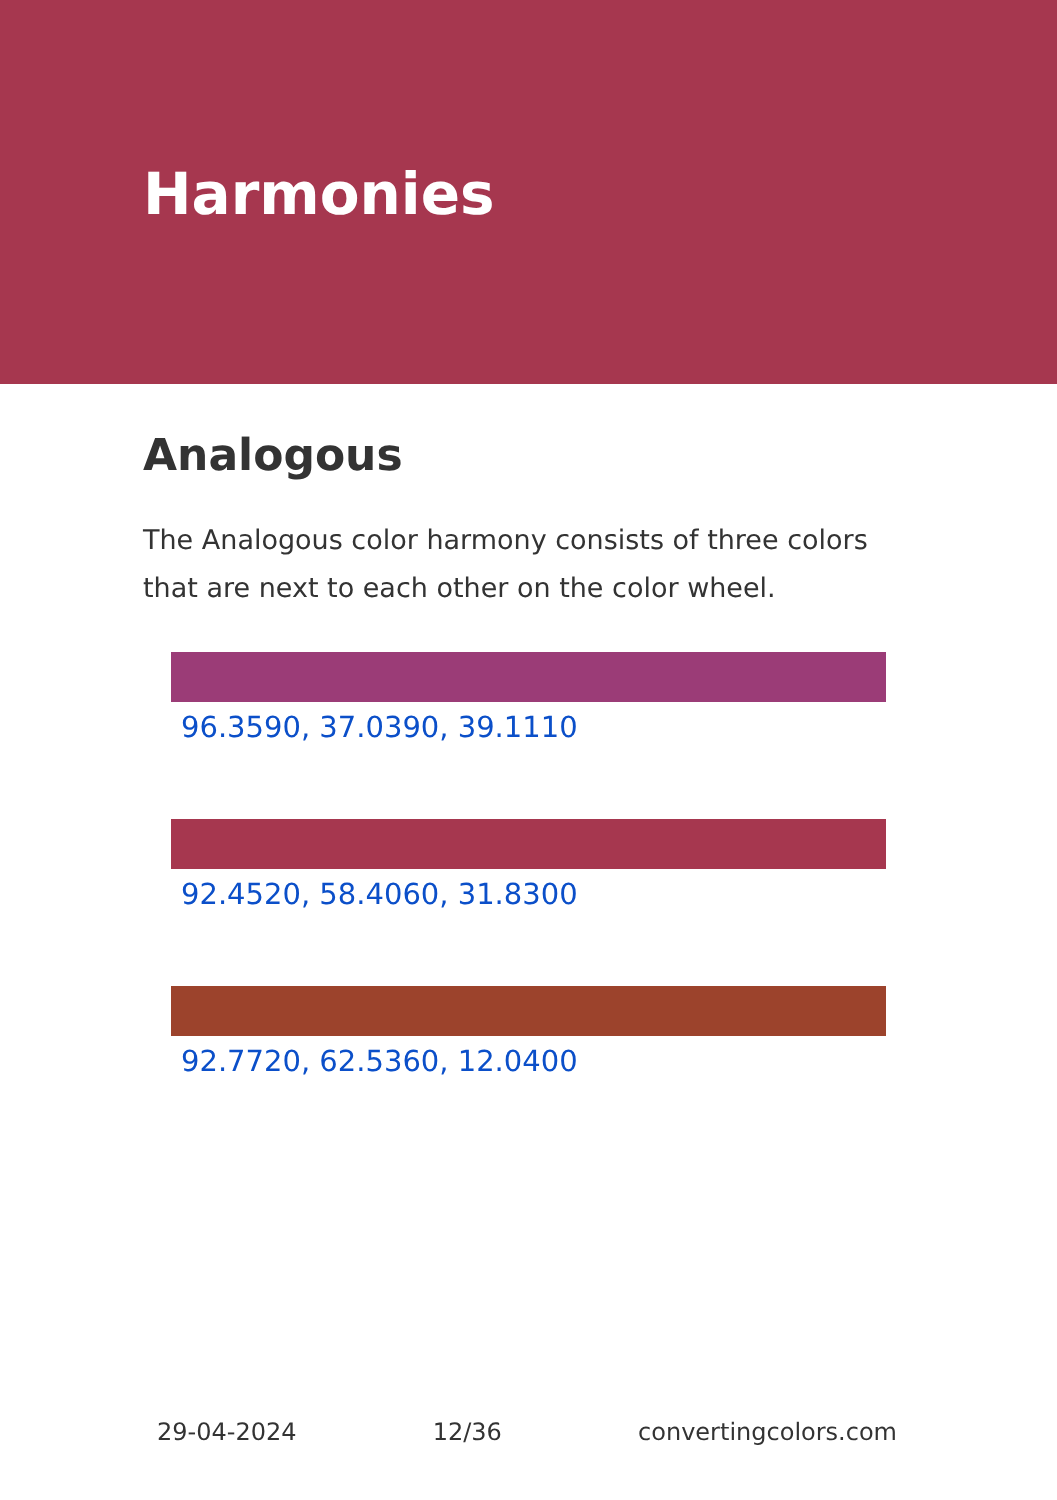Harmonies
Analogous
The Analogous color harmony consists of three colors that are next to each other on the color wheel.
96.3590, 37.0390, 39.1110
92.4520, 58.4060, 31.8300
92.7720, 62.5360, 12.0400
29-04-2024 12/36 convertingcolors.com